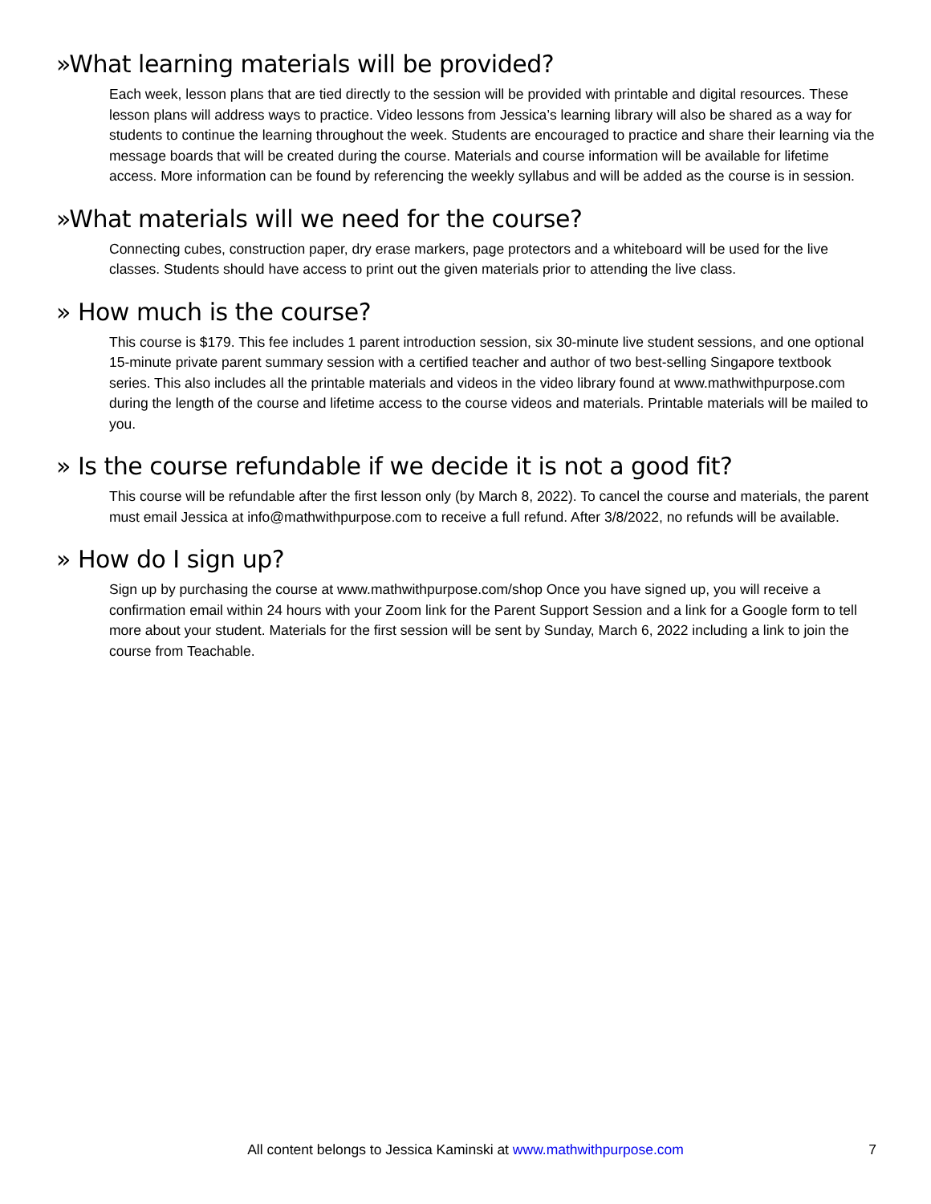»What learning materials will be provided?
Each week, lesson plans that are tied directly to the session will be provided with printable and digital resources. These lesson plans will address ways to practice. Video lessons from Jessica’s learning library will also be shared as a way for students to continue the learning throughout the week. Students are encouraged to practice and share their learning via the message boards that will be created during the course. Materials and course information will be available for lifetime access. More information can be found by referencing the weekly syllabus and will be added as the course is in session.
»What materials will we need for the course?
Connecting cubes, construction paper, dry erase markers, page protectors and a whiteboard will be used for the live classes. Students should have access to print out the given materials prior to attending the live class.
» How much is the course?
This course is $179. This fee includes 1 parent introduction session, six 30-minute live student sessions, and one optional 15-minute private parent summary session with a certified teacher and author of two best-selling Singapore textbook series. This also includes all the printable materials and videos in the video library found at www.mathwithpurpose.com during the length of the course and lifetime access to the course videos and materials. Printable materials will be mailed to you.
» Is the course refundable if we decide it is not a good fit?
This course will be refundable after the first lesson only (by March 8, 2022). To cancel the course and materials, the parent must email Jessica at info@mathwithpurpose.com to receive a full refund. After 3/8/2022, no refunds will be available.
» How do I sign up?
Sign up by purchasing the course at www.mathwithpurpose.com/shop Once you have signed up, you will receive a confirmation email within 24 hours with your Zoom link for the Parent Support Session and a link for a Google form to tell more about your student. Materials for the first session will be sent by Sunday, March 6, 2022 including a link to join the course from Teachable.
All content belongs to Jessica Kaminski at www.mathwithpurpose.com
7